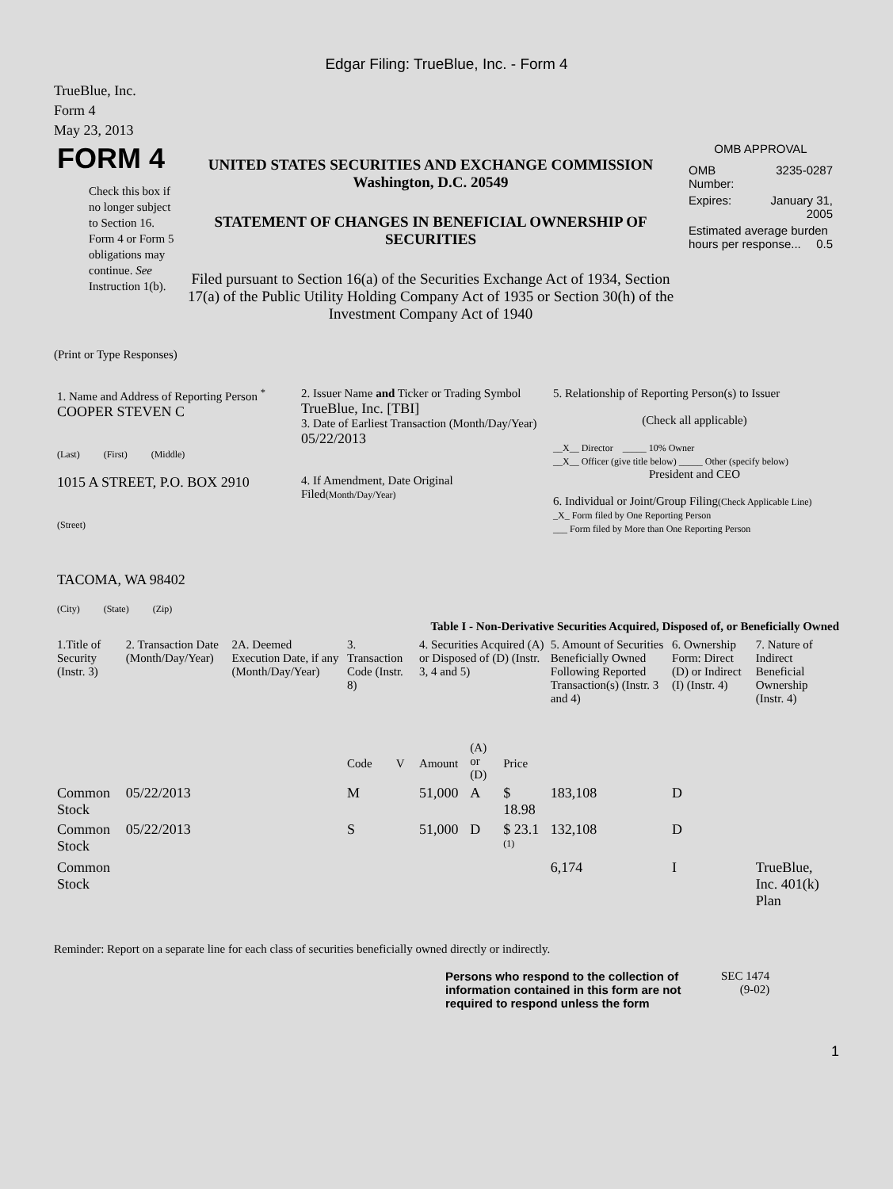Edgar Filing: TrueBlue, Inc. - Form 4
TrueBlue, Inc.
Form 4
May 23, 2013
| FORM 4 Check this box if no longer subject to Section 16. Form 4 or Form 5 obligations may continue. See Instruction 1(b). | UNITED STATES SECURITIES AND EXCHANGE COMMISSION Washington, D.C. 20549 STATEMENT OF CHANGES IN BENEFICIAL OWNERSHIP OF SECURITIES Filed pursuant to Section 16(a) of the Securities Exchange Act of 1934, Section 17(a) of the Public Utility Holding Company Act of 1935 or Section 30(h) of the Investment Company Act of 1940 | OMB APPROVAL / OMB Number: / 3235-0287 / / Expires: / January 31, 2005 / / Estimated average burden hours per response... 0.5 / / |
(Print or Type Responses)
| 1. Name and Address of Reporting Person <sup>*</sup> COOPER STEVEN C (Last) (First) (Middle) 1015 A STREET, P.O. BOX 2910 (Street) TACOMA, WA 98402 (City) (State) (Zip) | 2. Issuer Name and Ticker or Trading Symbol TrueBlue, Inc. [TBI] 3. Date of Earliest Transaction (Month/Day/Year) 05/22/2013 4. If Amendment, Date Original Filed (Month/Day/Year) | 5. Relationship of Reporting Person(s) to Issuer (Check all applicable) __X__ Director _____ 10% Owner __X__ Officer (give title below) _____ Other (specify below) President and CEO 6. Individual or Joint/Group Filing (Check Applicable Line) _X_ Form filed by One Reporting Person ___ Form filed by More than One Reporting Person |
Table I - Non-Derivative Securities Acquired, Disposed of, or Beneficially Owned
| 1.Title of Security (Instr. 3) | 2. Transaction Date (Month/Day/Year) | 2A. Deemed Execution Date, if any (Month/Day/Year) | 3. Transaction Code (Instr. 8) | | 4. Securities Acquired (A) or Disposed of (D) (Instr. 3, 4 and 5) | | | 5. Amount of Securities Beneficially Owned Following Reported Transaction(s) (Instr. 3 and 4) | 6. Ownership Form: Direct (D) or Indirect (I) (Instr. 4) | 7. Nature of Indirect Beneficial Ownership (Instr. 4) |
| --- | --- | --- | --- | --- | --- | --- | --- | --- | --- | --- |
| | | | Code | V | Amount | (A) or (D) | Price | | | |
| Common Stock | 05/22/2013 | | M | | 51,000 | A | $ 18.98 | 183,108 | D | |
| Common Stock | 05/22/2013 | | S | | 51,000 | D | $ 23.1 <sup>(1)</sup> | 132,108 | D | |
| Common Stock | | | | | | | | 6,174 | I | TrueBlue, Inc. 401(k) Plan |
Reminder: Report on a separate line for each class of securities beneficially owned directly or indirectly.
| Persons who respond to the collection of information contained in this form are not required to respond unless the form | SEC 1474 (9-02) |
1